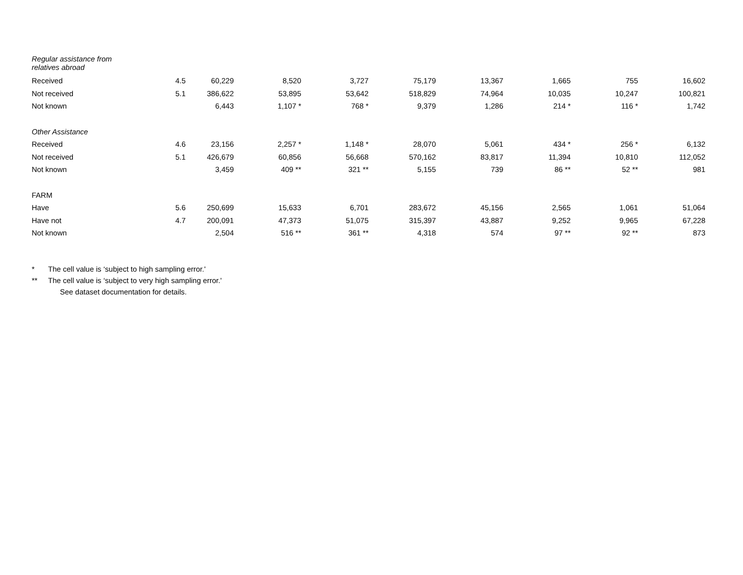| Regular assistance from relatives abroad | | | | | | | | | |
| Received | 4.5 | 60,229 | 8,520 | 3,727 | 75,179 | 13,367 | 1,665 | 755 | 16,602 |
| Not received | 5.1 | 386,622 | 53,895 | 53,642 | 518,829 | 74,964 | 10,035 | 10,247 | 100,821 |
| Not known | | 6,443 | 1,107 * | 768 * | 9,379 | 1,286 | 214 * | 116 * | 1,742 |
| Other Assistance | | | | | | | | | |
| Received | 4.6 | 23,156 | 2,257 * | 1,148 * | 28,070 | 5,061 | 434 * | 256 * | 6,132 |
| Not received | 5.1 | 426,679 | 60,856 | 56,668 | 570,162 | 83,817 | 11,394 | 10,810 | 112,052 |
| Not known | | 3,459 | 409 ** | 321 ** | 5,155 | 739 | 86 ** | 52 ** | 981 |
| FARM | | | | | | | | | |
| Have | 5.6 | 250,699 | 15,633 | 6,701 | 283,672 | 45,156 | 2,565 | 1,061 | 51,064 |
| Have not | 4.7 | 200,091 | 47,373 | 51,075 | 315,397 | 43,887 | 9,252 | 9,965 | 67,228 |
| Not known | | 2,504 | 516 ** | 361 ** | 4,318 | 574 | 97 ** | 92 ** | 873 |
* The cell value is ‘subject to high sampling error.'
** The cell value is ‘subject to very high sampling error.'
See dataset documentation for details.